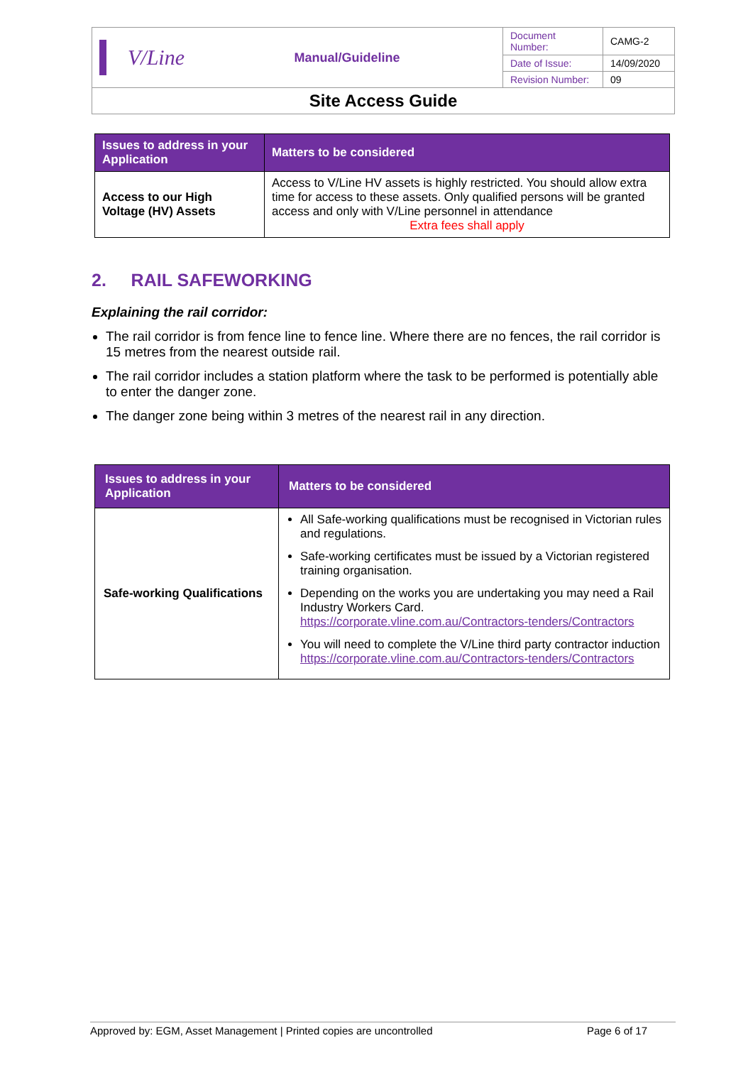| V/Line | Manual/Guideline | Document Number: | CAMG-2 |
| | | Date of Issue: | 14/09/2020 |
| | | Revision Number: | 09 |
| Site Access Guide | | | |
| Issues to address in your Application | Matters to be considered |
| --- | --- |
| Access to our High Voltage (HV) Assets | Access to V/Line HV assets is highly restricted. You should allow extra time for access to these assets. Only qualified persons will be granted access and only with V/Line personnel in attendance Extra fees shall apply |
2. RAIL SAFEWORKING
Explaining the rail corridor:
The rail corridor is from fence line to fence line. Where there are no fences, the rail corridor is 15 metres from the nearest outside rail.
The rail corridor includes a station platform where the task to be performed is potentially able to enter the danger zone.
The danger zone being within 3 metres of the nearest rail in any direction.
| Issues to address in your Application | Matters to be considered |
| --- | --- |
| Safe-working Qualifications | All Safe-working qualifications must be recognised in Victorian rules and regulations. Safe-working certificates must be issued by a Victorian registered training organisation. Depending on the works you are undertaking you may need a Rail Industry Workers Card. https://corporate.vline.com.au/Contractors-tenders/Contractors You will need to complete the V/Line third party contractor induction https://corporate.vline.com.au/Contractors-tenders/Contractors |
Approved by: EGM, Asset Management | Printed copies are uncontrolled Page 6 of 17